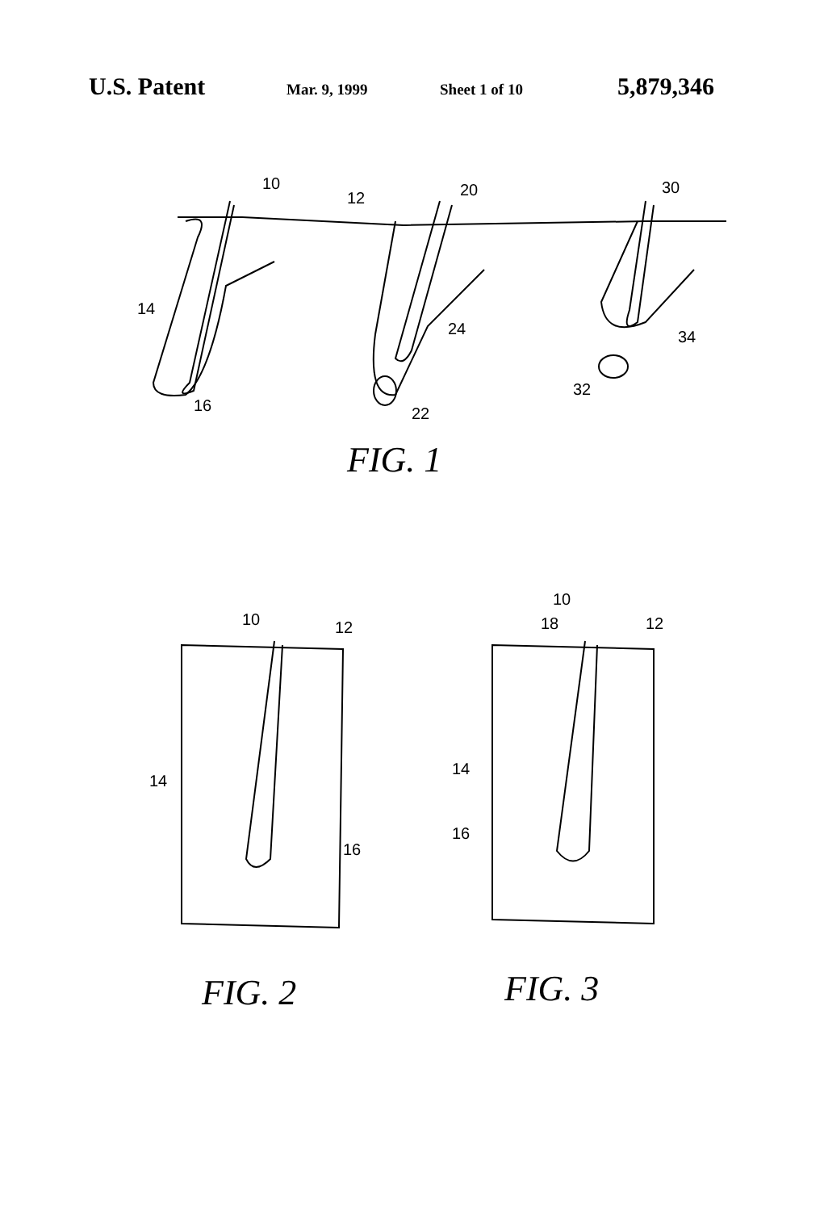U.S. Patent Mar. 9, 1999 Sheet 1 of 10 5,879,346
10
12
20
30
14
24
34
16
22
32
FIG. 1
10
12
14
16
10
18
12
14
16
FIG. 2
FIG. 3